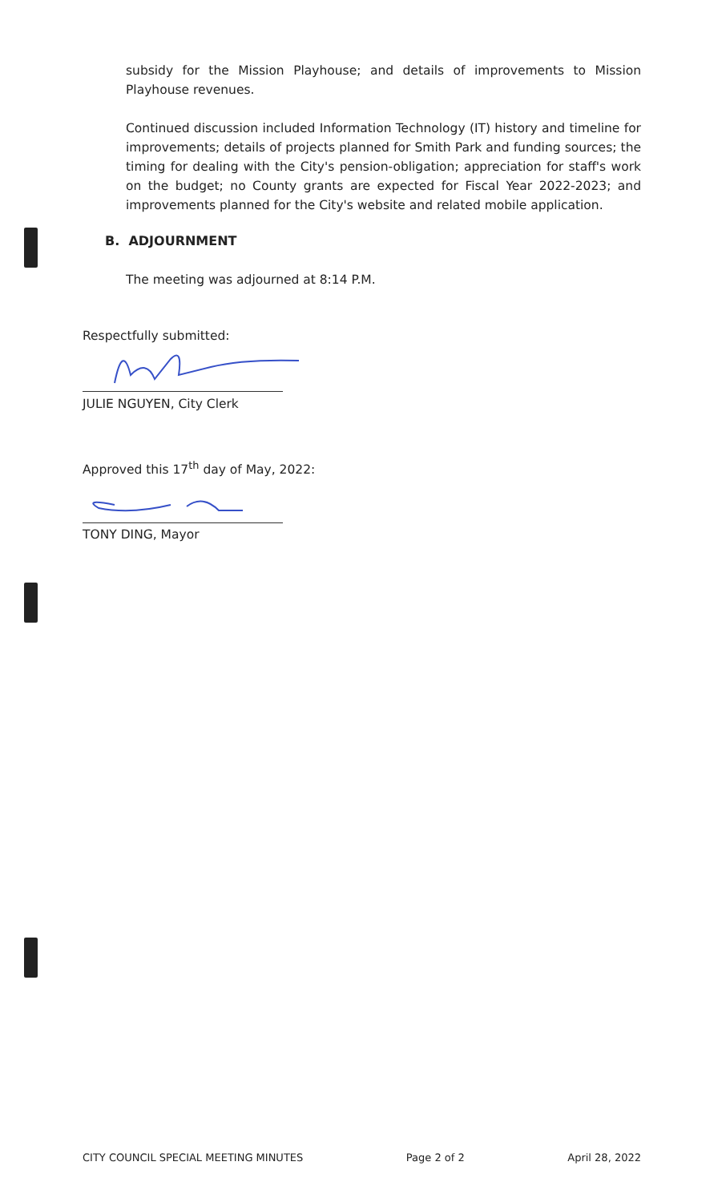subsidy for the Mission Playhouse; and details of improvements to Mission Playhouse revenues.
Continued discussion included Information Technology (IT) history and timeline for improvements; details of projects planned for Smith Park and funding sources; the timing for dealing with the City's pension-obligation; appreciation for staff's work on the budget; no County grants are expected for Fiscal Year 2022-2023; and improvements planned for the City's website and related mobile application.
B. ADJOURNMENT
The meeting was adjourned at 8:14 P.M.
Respectfully submitted:
JULIE NGUYEN, City Clerk
Approved this 17<sup>th</sup> day of May, 2022:
TONY DING, Mayor
CITY COUNCIL SPECIAL MEETING MINUTES Page 2 of 2 April 28, 2022